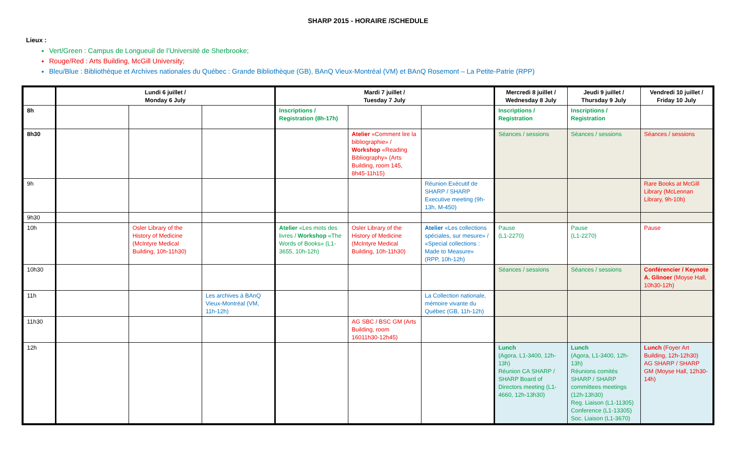SHARP 2015 - HORAIRE /SCHEDULE
Lieux :
Vert/Green : Campus de Longueuil de l’Université de Sherbrooke;
Rouge/Red : Arts Building, McGill University;
Bleu/Blue : Bibliothèque et Archives nationales du Québec : Grande Bibliothèque (GB), BAnQ Vieux-Montréal (VM) et BAnQ Rosemont – La Petite-Patrie (RPP)
| | Lundi 6 juillet / Monday 6 July | | | Mardi 7 juillet / Tuesday 7 July | | | Mercredi 8 juillet / Wednesday 8 July | Jeudi 9 juillet / Thursday 9 July | Vendredi 10 juillet / Friday 10 July |
| --- | --- | --- | --- | --- | --- | --- | --- | --- | --- |
| 8h | | | | Inscriptions / Registration (8h-17h) | | | Inscriptions / Registration | Inscriptions / Registration | |
| 8h30 | | | | | Atelier «Comment lire la bibliographie» / Workshop «Reading Bibliography» (Arts Building, room 145, 8h45-11h15) | | Séances / sessions | Séances / sessions | Séances / sessions |
| 9h | | | | | | Réunion Exécutif de SHARP / SHARP Executive meeting (9h-13h, M-450) | | | Rare Books at McGill Library (McLennan Library, 9h-10h) |
| 9h30 | | | | | | | | | |
| 10h | | Osler Library of the History of Medicine (McIntyre Medical Building, 10h-11h30) | | Atelier «Les mots des livres / Workshop «The Words of Books» (L1-3655, 10h-12h) | Osler Library of the History of Medicine (McIntyre Medical Building, 10h-11h30) | Atelier «Les collections spéciales, sur mesure» / «Special collections : Made to Measure» (RPP, 10h-12h) | Pause (L1-2270) | Pause (L1-2270) | Pause |
| 10h30 | | | | | | | Séances / sessions | Séances / sessions | Conférencier / Keynote A. Glinoer (Moyse Hall, 10h30-12h) |
| 11h | | | Les archives à BAnQ Vieux-Montréal (VM, 11h-12h) | | | La Collection nationale, mémoire vivante du Québec (GB, 11h-12h) | | | |
| 11h30 | | | | | AG SBC / BSC GM (Arts Building, room 16011h30-12h45) | | | | |
| 12h | | | | | | | Lunch (Agora, L1-3400, 12h-13h) Réunion CA SHARP / SHARP Board of Directors meeting (L1-4660, 12h-13h30) | Lunch (Agora, L1-3400, 12h-13h) Réunions comités SHARP / SHARP committees meetings (12h-13h30) Reg. Liaison (L1-11305) Conference (L1-13305) Soc. Liaison (L1-3670) | Lunch (Foyer Art Building, 12h-12h30) AG SHARP / SHARP GM (Moyse Hall, 12h30-14h) |